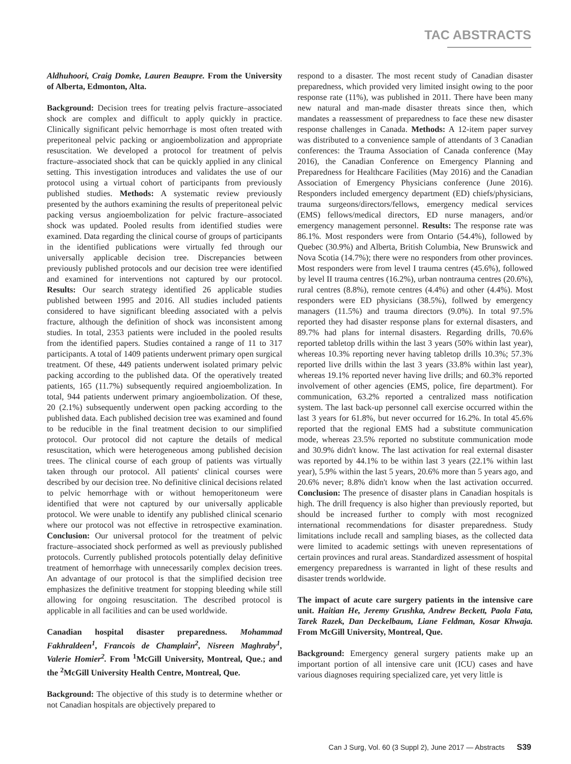TAC ABSTRACTS
Aldhuhoori, Craig Domke, Lauren Beaupre. From the University of Alberta, Edmonton, Alta.
Background: Decision trees for treating pelvis fracture–associated shock are complex and difficult to apply quickly in practice. Clinically significant pelvic hemorrhage is most often treated with preperitoneal pelvic packing or angioembolization and appropriate resuscitation. We developed a protocol for treatment of pelvis fracture–associated shock that can be quickly applied in any clinical setting. This investigation introduces and validates the use of our protocol using a virtual cohort of participants from previously published studies. Methods: A systematic review previously presented by the authors examining the results of preperitoneal pelvic packing versus angioembolization for pelvic fracture–associated shock was updated. Pooled results from identified studies were examined. Data regarding the clinical course of groups of participants in the identified publications were virtually fed through our universally applicable decision tree. Discrepancies between previously published protocols and our decision tree were identified and examined for interventions not captured by our protocol. Results: Our search strategy identified 26 applicable studies published between 1995 and 2016. All studies included patients considered to have significant bleeding associated with a pelvis fracture, although the definition of shock was inconsistent among studies. In total, 2353 patients were included in the pooled results from the identified papers. Studies contained a range of 11 to 317 participants. A total of 1409 patients underwent primary open surgical treatment. Of these, 449 patients underwent isolated primary pelvic packing according to the published data. Of the operatively treated patients, 165 (11.7%) subsequently required angioembolization. In total, 944 patients underwent primary angioembolization. Of these, 20 (2.1%) subsequently underwent open packing according to the published data. Each published decision tree was examined and found to be reducible in the final treatment decision to our simplified protocol. Our protocol did not capture the details of medical resuscitation, which were heterogeneous among published decision trees. The clinical course of each group of patients was virtually taken through our protocol. All patients' clinical courses were described by our decision tree. No definitive clinical decisions related to pelvic hemorrhage with or without hemoperitoneum were identified that were not captured by our universally applicable protocol. We were unable to identify any published clinical scenario where our protocol was not effective in retrospective examination. Conclusion: Our universal protocol for the treatment of pelvic fracture–associated shock performed as well as previously published protocols. Currently published protocols potentially delay definitive treatment of hemorrhage with unnecessarily complex decision trees. An advantage of our protocol is that the simplified decision tree emphasizes the definitive treatment for stopping bleeding while still allowing for ongoing resuscitation. The described protocol is applicable in all facilities and can be used worldwide.
Canadian hospital disaster preparedness. Mohammad Fakhraldeen<sup>1</sup>, Francois de Champlain<sup>2</sup>, Nisreen Maghraby<sup>1</sup>, Valerie Homier<sup>2</sup>. From <sup>1</sup>McGill University, Montreal, Que.; and the <sup>2</sup>McGill University Health Centre, Montreal, Que.
Background: The objective of this study is to determine whether or not Canadian hospitals are objectively prepared to
respond to a disaster. The most recent study of Canadian disaster preparedness, which provided very limited insight owing to the poor response rate (11%), was published in 2011. There have been many new natural and man-made disaster threats since then, which mandates a reassessment of preparedness to face these new disaster response challenges in Canada. Methods: A 12-item paper survey was distributed to a convenience sample of attendants of 3 Canadian conferences: the Trauma Association of Canada conference (May 2016), the Canadian Conference on Emergency Planning and Preparedness for Healthcare Facilities (May 2016) and the Canadian Association of Emergency Physicians conference (June 2016). Responders included emergency department (ED) chiefs/physicians, trauma surgeons/directors/fellows, emergency medical services (EMS) fellows/medical directors, ED nurse managers, and/or emergency management personnel. Results: The response rate was 86.1%. Most responders were from Ontario (54.4%), followed by Quebec (30.9%) and Alberta, British Columbia, New Brunswick and Nova Scotia (14.7%); there were no responders from other provinces. Most responders were from level I trauma centres (45.6%), followed by level II trauma centres (16.2%), urban nontrauma centres (20.6%), rural centres (8.8%), remote centres (4.4%) and other (4.4%). Most responders were ED physicians (38.5%), follwed by emergency managers (11.5%) and trauma directors (9.0%). In total 97.5% reported they had disaster response plans for external disasters, and 89.7% had plans for internal disasters. Regarding drills, 70.6% reported tabletop drills within the last 3 years (50% within last year), whereas 10.3% reporting never having tabletop drills 10.3%; 57.3% reported live drills within the last 3 years (33.8% within last year), whereas 19.1% reported never having live drills; and 60.3% reported involvement of other agencies (EMS, police, fire department). For communication, 63.2% reported a centralized mass notification system. The last back-up personnel call exercise occurred within the last 3 years for 61.8%, but never occurred for 16.2%. In total 45.6% reported that the regional EMS had a substitute communication mode, whereas 23.5% reported no substitute communication mode and 30.9% didn't know. The last activation for real external disaster was reported by 44.1% to be within last 3 years (22.1% within last year), 5.9% within the last 5 years, 20.6% more than 5 years ago, and 20.6% never; 8.8% didn't know when the last activation occurred. Conclusion: The presence of disaster plans in Canadian hospitals is high. The drill frequency is also higher than previously reported, but should be increased further to comply with most recognized international recommendations for disaster preparedness. Study limitations include recall and sampling biases, as the collected data were limited to academic settings with uneven representations of certain provinces and rural areas. Standardized assessment of hospital emergency preparedness is warranted in light of these results and disaster trends worldwide.
The impact of acute care surgery patients in the intensive care unit. Haitian He, Jeremy Grushka, Andrew Beckett, Paola Fata, Tarek Razek, Dan Deckelbaum, Liane Feldman, Kosar Khwaja. From McGill University, Montreal, Que.
Background: Emergency general surgery patients make up an important portion of all intensive care unit (ICU) cases and have various diagnoses requiring specialized care, yet very little is
Can J Surg, Vol. 60 (3 Suppl 2), June 2017 — Abstracts S39